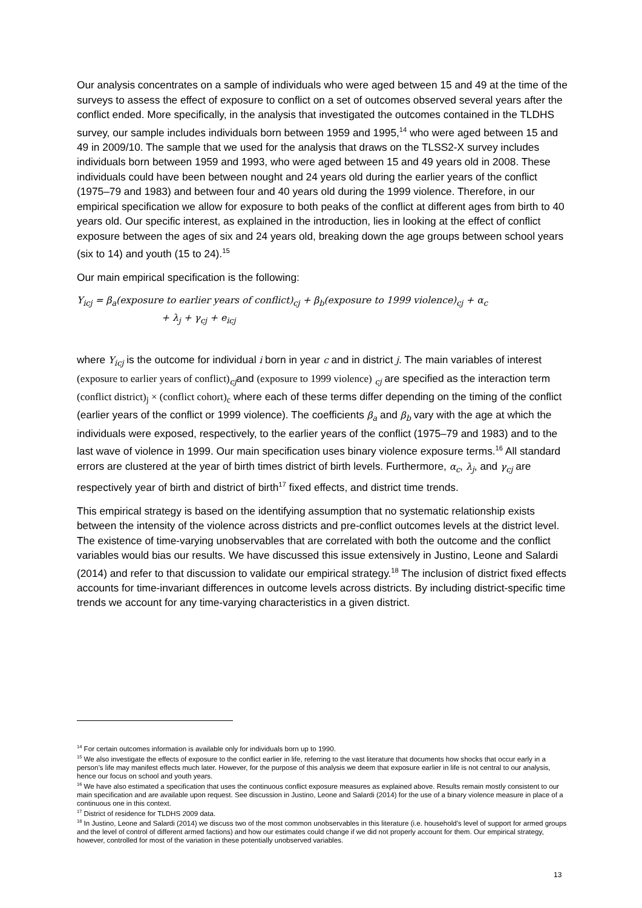Our analysis concentrates on a sample of individuals who were aged between 15 and 49 at the time of the surveys to assess the effect of exposure to conflict on a set of outcomes observed several years after the conflict ended. More specifically, in the analysis that investigated the outcomes contained in the TLDHS survey, our sample includes individuals born between 1959 and 1995,<sup>14</sup> who were aged between 15 and 49 in 2009/10. The sample that we used for the analysis that draws on the TLSS2-X survey includes individuals born between 1959 and 1993, who were aged between 15 and 49 years old in 2008. These individuals could have been between nought and 24 years old during the earlier years of the conflict (1975–79 and 1983) and between four and 40 years old during the 1999 violence. Therefore, in our empirical specification we allow for exposure to both peaks of the conflict at different ages from birth to 40 years old. Our specific interest, as explained in the introduction, lies in looking at the effect of conflict exposure between the ages of six and 24 years old, breaking down the age groups between school years (six to 14) and youth (15 to 24).<sup>15</sup>
Our main empirical specification is the following:
Y<sub>icj</sub> = β<sub>a</sub>(exposure to earlier years of conflict)<sub>cj</sub> + β<sub>b</sub>(exposure to 1999 violence)<sub>cj</sub> + α<sub>c</sub>
+ λ<sub>j</sub> + γ<sub>cj</sub> + e<sub>icj</sub>
where Y<sub>icj</sub> is the outcome for individual i born in year c and in district j. The main variables of interest (exposure to earlier years of conflict) <sub>cj</sub>and (exposure to 1999 violence) <sub>cj</sub> are specified as the interaction term (conflict district)<sub>j</sub> × (conflict cohort)<sub>c</sub> where each of these terms differ depending on the timing of the conflict (earlier years of the conflict or 1999 violence). The coefficients β<sub>a</sub> and β<sub>b</sub> vary with the age at which the individuals were exposed, respectively, to the earlier years of the conflict (1975–79 and 1983) and to the last wave of violence in 1999. Our main specification uses binary violence exposure terms.<sup>16</sup> All standard errors are clustered at the year of birth times district of birth levels. Furthermore, α<sub>c</sub>, λ<sub>j</sub>, and γ<sub>cj</sub> are respectively year of birth and district of birth<sup>17</sup> fixed effects, and district time trends.
This empirical strategy is based on the identifying assumption that no systematic relationship exists between the intensity of the violence across districts and pre-conflict outcomes levels at the district level. The existence of time-varying unobservables that are correlated with both the outcome and the conflict variables would bias our results. We have discussed this issue extensively in Justino, Leone and Salardi (2014) and refer to that discussion to validate our empirical strategy.<sup>18</sup> The inclusion of district fixed effects accounts for time-invariant differences in outcome levels across districts. By including district-specific time trends we account for any time-varying characteristics in a given district.
<sup>14</sup> For certain outcomes information is available only for individuals born up to 1990.
<sup>15</sup> We also investigate the effects of exposure to the conflict earlier in life, referring to the vast literature that documents how shocks that occur early in a person’s life may manifest effects much later. However, for the purpose of this analysis we deem that exposure earlier in life is not central to our analysis, hence our focus on school and youth years.
<sup>16</sup> We have also estimated a specification that uses the continuous conflict exposure measures as explained above. Results remain mostly consistent to our main specification and are available upon request. See discussion in Justino, Leone and Salardi (2014) for the use of a binary violence measure in place of a continuous one in this context.
<sup>17</sup> District of residence for TLDHS 2009 data.
<sup>18</sup> In Justino, Leone and Salardi (2014) we discuss two of the most common unobservables in this literature (i.e. household’s level of support for armed groups and the level of control of different armed factions) and how our estimates could change if we did not properly account for them. Our empirical strategy, however, controlled for most of the variation in these potentially unobserved variables.
13